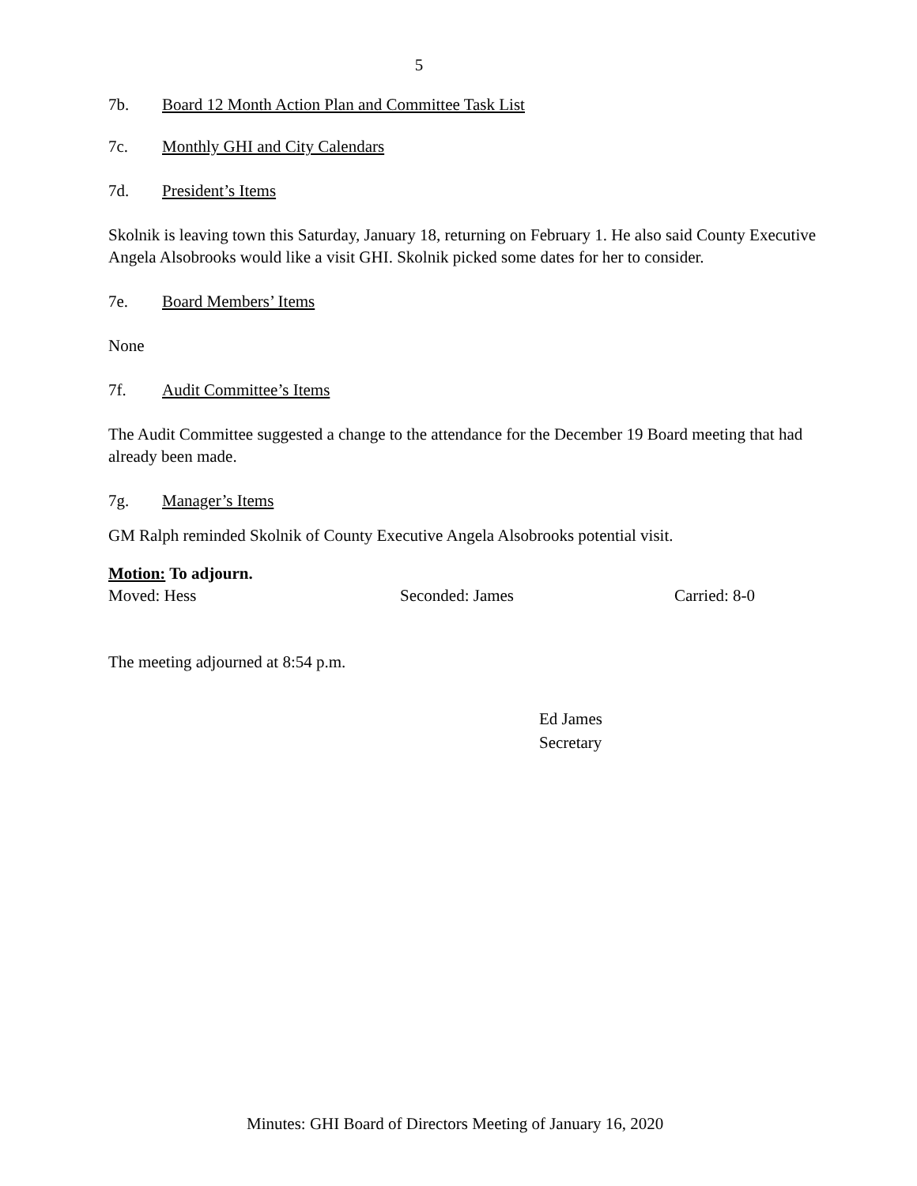5
7b. Board 12 Month Action Plan and Committee Task List
7c. Monthly GHI and City Calendars
7d. President’s Items
Skolnik is leaving town this Saturday, January 18, returning on February 1. He also said County Executive Angela Alsobrooks would like a visit GHI. Skolnik picked some dates for her to consider.
7e. Board Members’ Items
None
7f. Audit Committee’s Items
The Audit Committee suggested a change to the attendance for the December 19 Board meeting that had already been made.
7g. Manager’s Items
GM Ralph reminded Skolnik of County Executive Angela Alsobrooks potential visit.
Motion: To adjourn.
Moved: Hess Seconded: James Carried: 8-0
The meeting adjourned at 8:54 p.m.
Ed James
Secretary
Minutes: GHI Board of Directors Meeting of January 16, 2020